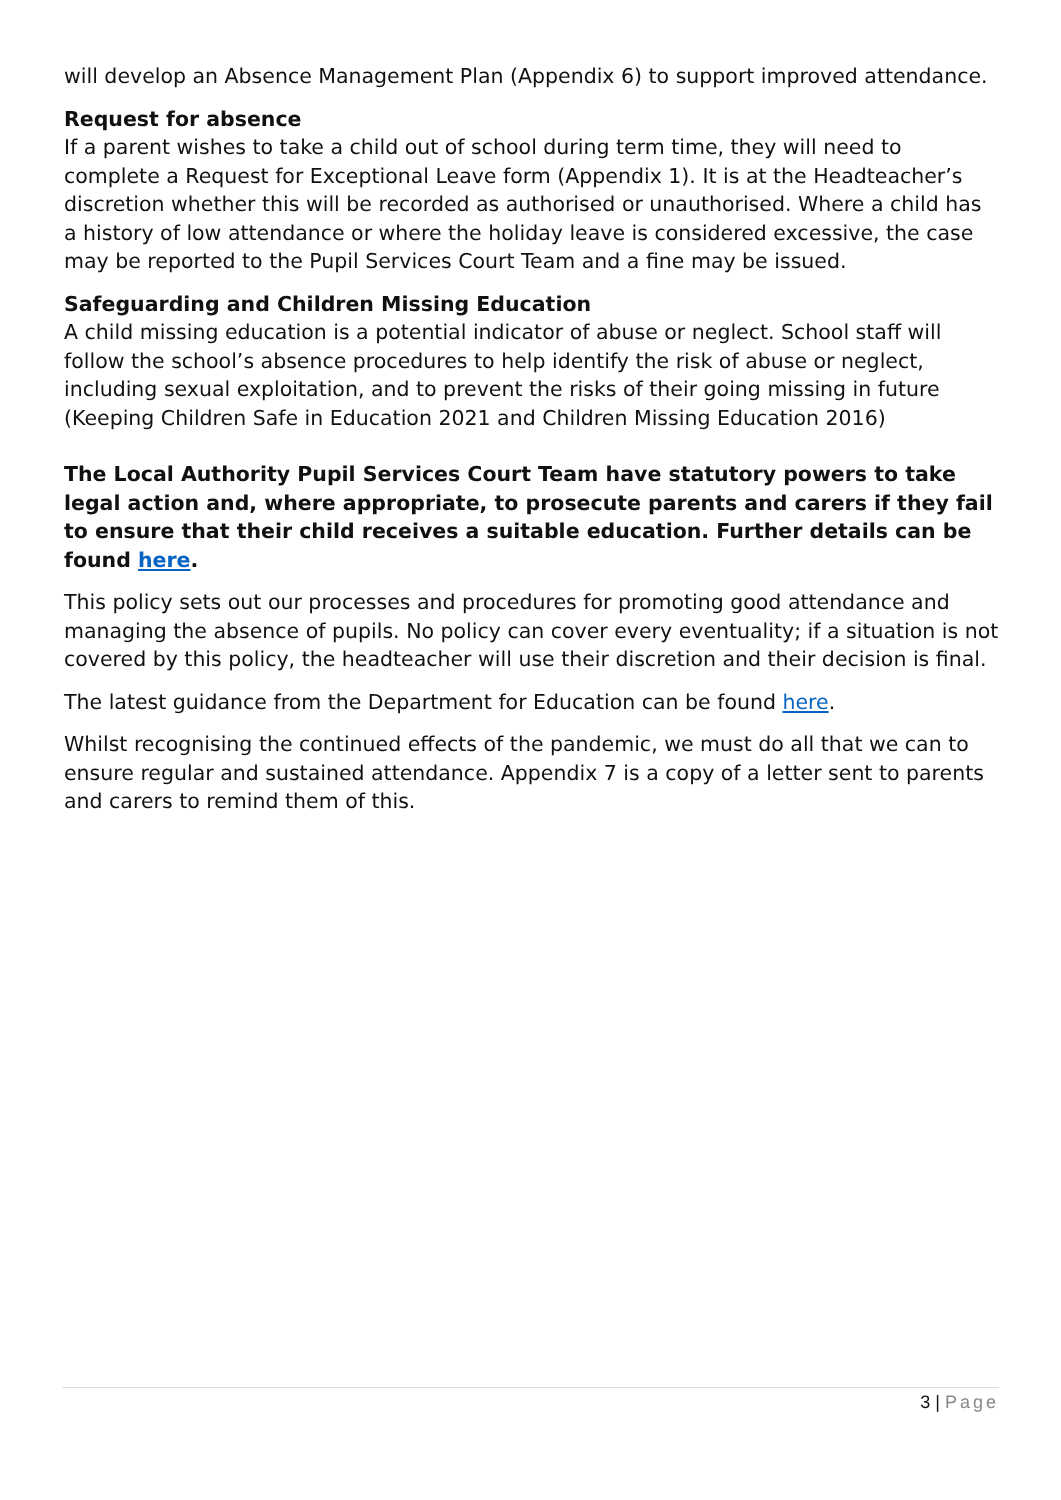will develop an Absence Management Plan (Appendix 6) to support improved attendance.
Request for absence
If a parent wishes to take a child out of school during term time, they will need to complete a Request for Exceptional Leave form (Appendix 1). It is at the Headteacher’s discretion whether this will be recorded as authorised or unauthorised. Where a child has a history of low attendance or where the holiday leave is considered excessive, the case may be reported to the Pupil Services Court Team and a fine may be issued.
Safeguarding and Children Missing Education
A child missing education is a potential indicator of abuse or neglect. School staff will follow the school’s absence procedures to help identify the risk of abuse or neglect, including sexual exploitation, and to prevent the risks of their going missing in future (Keeping Children Safe in Education 2021 and Children Missing Education 2016)
The Local Authority Pupil Services Court Team have statutory powers to take legal action and, where appropriate, to prosecute parents and carers if they fail to ensure that their child receives a suitable education. Further details can be found here.
This policy sets out our processes and procedures for promoting good attendance and managing the absence of pupils. No policy can cover every eventuality; if a situation is not covered by this policy, the headteacher will use their discretion and their decision is final.
The latest guidance from the Department for Education can be found here.
Whilst recognising the continued effects of the pandemic, we must do all that we can to ensure regular and sustained attendance. Appendix 7 is a copy of a letter sent to parents and carers to remind them of this.
3 | Page